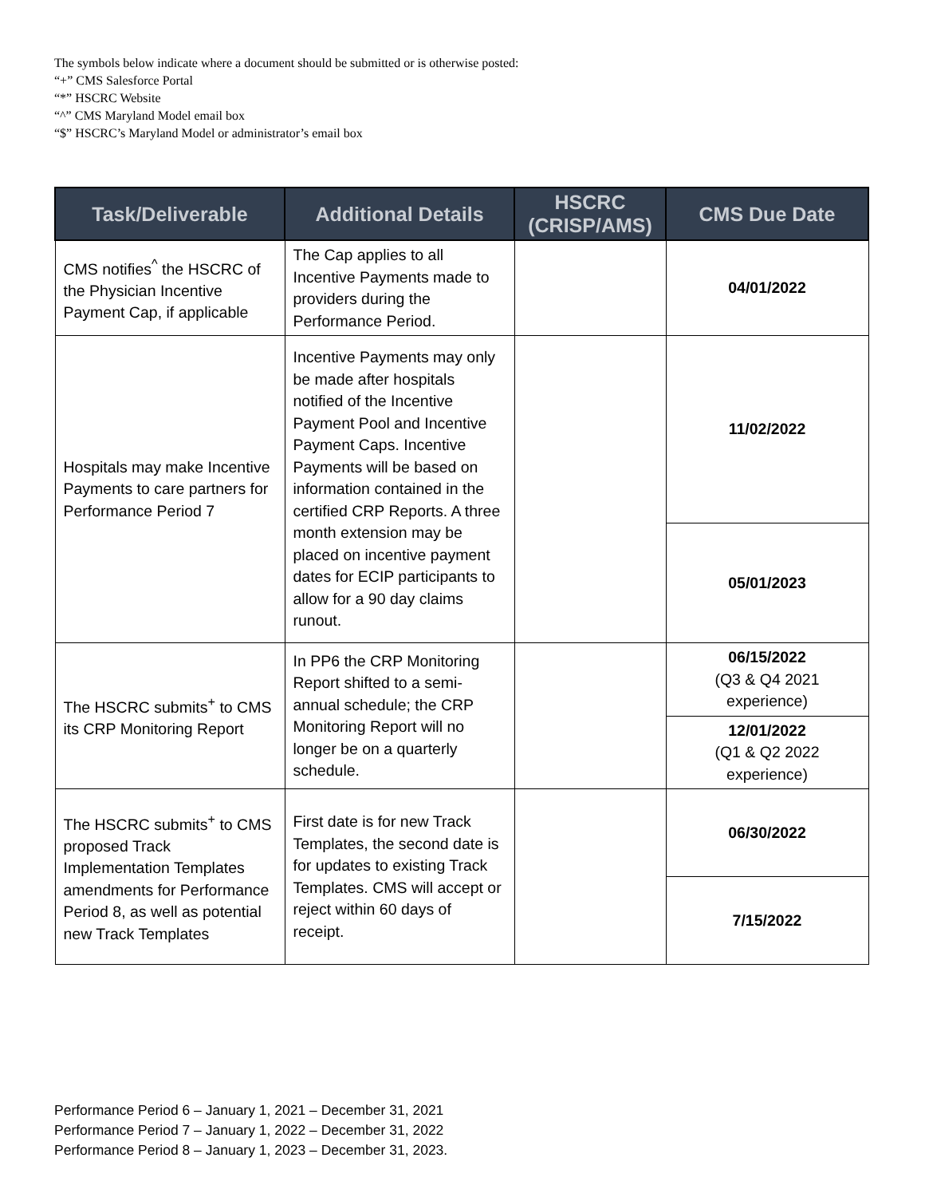The symbols below indicate where a document should be submitted or is otherwise posted:
“+” CMS Salesforce Portal
“*” HSCRC Website
“^” CMS Maryland Model email box
“$” HSCRC’s Maryland Model or administrator’s email box
| Task/Deliverable | Additional Details | HSCRC (CRISP/AMS) | CMS Due Date |
| --- | --- | --- | --- |
| CMS notifies<sup>^</sup> the HSCRC of the Physician Incentive Payment Cap, if applicable | The Cap applies to all Incentive Payments made to providers during the Performance Period. | | 04/01/2022 |
| Hospitals may make Incentive Payments to care partners for Performance Period 7 | Incentive Payments may only be made after hospitals notified of the Incentive Payment Pool and Incentive Payment Caps. Incentive Payments will be based on information contained in the certified CRP Reports. A three month extension may be placed on incentive payment dates for ECIP participants to allow for a 90 day claims runout. | | 11/02/2022 |
| | | | 05/01/2023 |
| The HSCRC submits<sup>+</sup> to CMS its CRP Monitoring Report | In PP6 the CRP Monitoring Report shifted to a semi-annual schedule; the CRP Monitoring Report will no longer be on a quarterly schedule. | | 06/15/2022 (Q3 & Q4 2021 experience) |
| | | | 12/01/2022 (Q1 & Q2 2022 experience) |
| The HSCRC submits<sup>+</sup> to CMS proposed Track Implementation Templates amendments for Performance Period 8, as well as potential new Track Templates | First date is for new Track Templates, the second date is for updates to existing Track Templates. CMS will accept or reject within 60 days of receipt. | | 06/30/2022 |
| | | | 7/15/2022 |
Performance Period 6 – January 1, 2021 – December 31, 2021
Performance Period 7 – January 1, 2022 – December 31, 2022
Performance Period 8 – January 1, 2023 – December 31, 2023.